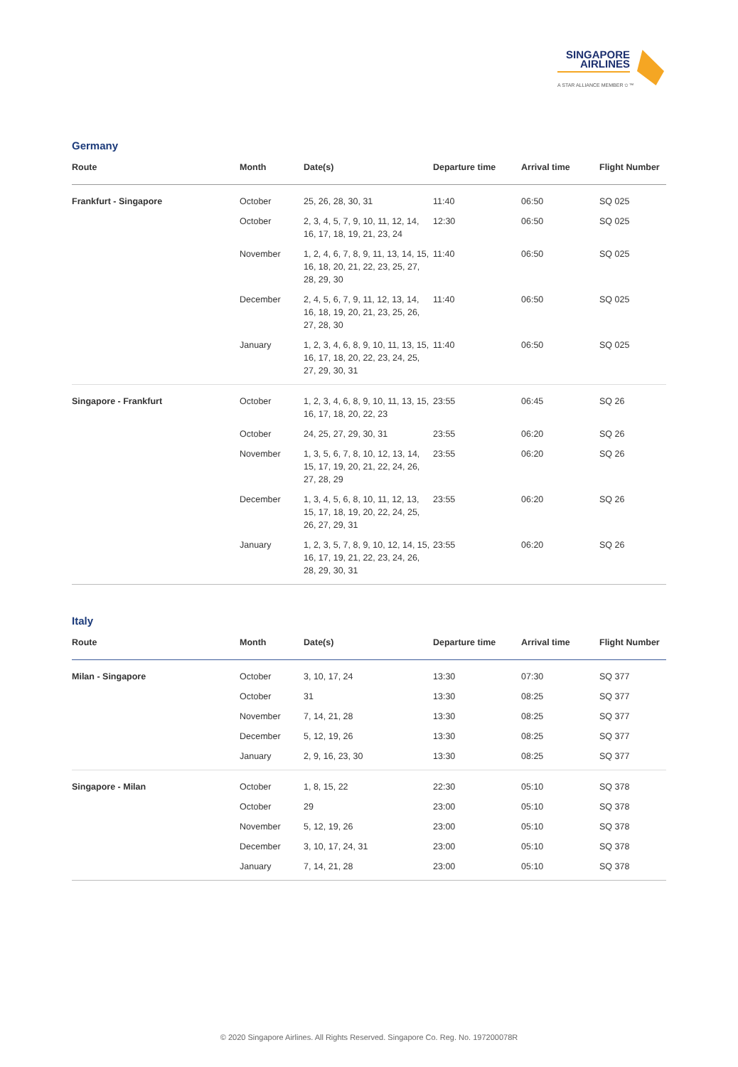SINGAPORE
AIRLINES
A STAR ALLIANCE MEMBER ✩™
Germany
| Route | Month | Date(s) | Departure time | Arrival time | Flight Number |
| --- | --- | --- | --- | --- | --- |
| Frankfurt - Singapore | October | 25, 26, 28, 30, 31 | 11:40 | 06:50 | SQ 025 |
| | October | 2, 3, 4, 5, 7, 9, 10, 11, 12, 14, 16, 17, 18, 19, 21, 23, 24 | 12:30 | 06:50 | SQ 025 |
| | November | 1, 2, 4, 6, 7, 8, 9, 11, 13, 14, 15, 16, 18, 20, 21, 22, 23, 25, 27, 28, 29, 30 | 11:40 | 06:50 | SQ 025 |
| | December | 2, 4, 5, 6, 7, 9, 11, 12, 13, 14, 16, 18, 19, 20, 21, 23, 25, 26, 27, 28, 30 | 11:40 | 06:50 | SQ 025 |
| | January | 1, 2, 3, 4, 6, 8, 9, 10, 11, 13, 15, 16, 17, 18, 20, 22, 23, 24, 25, 27, 29, 30, 31 | 11:40 | 06:50 | SQ 025 |
| Singapore - Frankfurt | October | 1, 2, 3, 4, 6, 8, 9, 10, 11, 13, 15, 16, 17, 18, 20, 22, 23 | 23:55 | 06:45 | SQ 26 |
| | October | 24, 25, 27, 29, 30, 31 | 23:55 | 06:20 | SQ 26 |
| | November | 1, 3, 5, 6, 7, 8, 10, 12, 13, 14, 15, 17, 19, 20, 21, 22, 24, 26, 27, 28, 29 | 23:55 | 06:20 | SQ 26 |
| | December | 1, 3, 4, 5, 6, 8, 10, 11, 12, 13, 15, 17, 18, 19, 20, 22, 24, 25, 26, 27, 29, 31 | 23:55 | 06:20 | SQ 26 |
| | January | 1, 2, 3, 5, 7, 8, 9, 10, 12, 14, 15, 16, 17, 19, 21, 22, 23, 24, 26, 28, 29, 30, 31 | 23:55 | 06:20 | SQ 26 |
Italy
| Route | Month | Date(s) | Departure time | Arrival time | Flight Number |
| --- | --- | --- | --- | --- | --- |
| Milan - Singapore | October | 3, 10, 17, 24 | 13:30 | 07:30 | SQ 377 |
| | October | 31 | 13:30 | 08:25 | SQ 377 |
| | November | 7, 14, 21, 28 | 13:30 | 08:25 | SQ 377 |
| | December | 5, 12, 19, 26 | 13:30 | 08:25 | SQ 377 |
| | January | 2, 9, 16, 23, 30 | 13:30 | 08:25 | SQ 377 |
| Singapore - Milan | October | 1, 8, 15, 22 | 22:30 | 05:10 | SQ 378 |
| | October | 29 | 23:00 | 05:10 | SQ 378 |
| | November | 5, 12, 19, 26 | 23:00 | 05:10 | SQ 378 |
| | December | 3, 10, 17, 24, 31 | 23:00 | 05:10 | SQ 378 |
| | January | 7, 14, 21, 28 | 23:00 | 05:10 | SQ 378 |
© 2020 Singapore Airlines. All Rights Reserved. Singapore Co. Reg. No. 197200078R